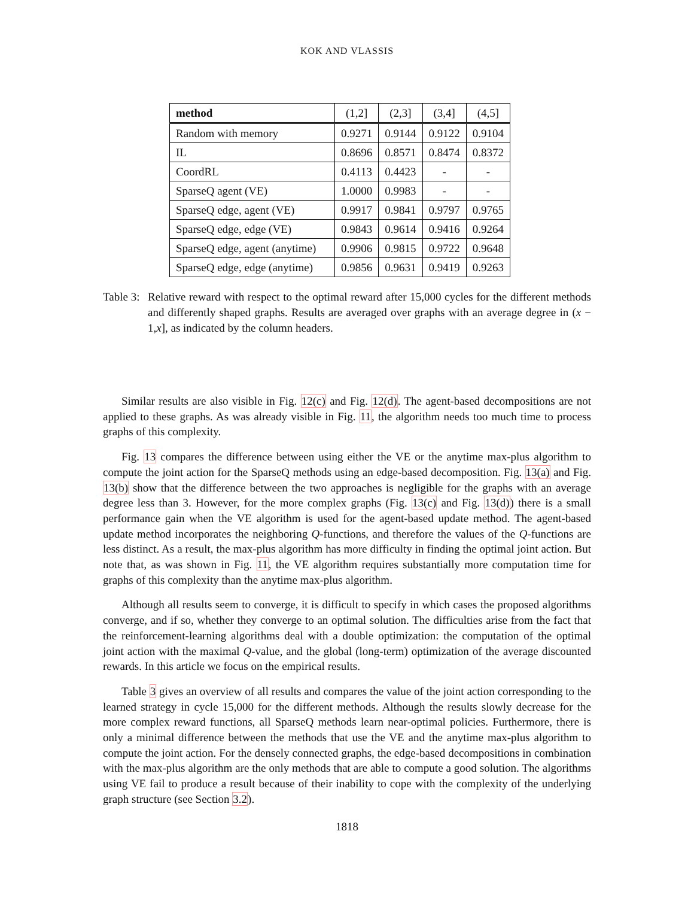KOK AND VLASSIS
| method | (1,2] | (2,3] | (3,4] | (4,5] |
| --- | --- | --- | --- | --- |
| Random with memory | 0.9271 | 0.9144 | 0.9122 | 0.9104 |
| IL | 0.8696 | 0.8571 | 0.8474 | 0.8372 |
| CoordRL | 0.4113 | 0.4423 | - | - |
| SparseQ agent (VE) | 1.0000 | 0.9983 | - | - |
| SparseQ edge, agent (VE) | 0.9917 | 0.9841 | 0.9797 | 0.9765 |
| SparseQ edge, edge (VE) | 0.9843 | 0.9614 | 0.9416 | 0.9264 |
| SparseQ edge, agent (anytime) | 0.9906 | 0.9815 | 0.9722 | 0.9648 |
| SparseQ edge, edge (anytime) | 0.9856 | 0.9631 | 0.9419 | 0.9263 |
Table 3:
Relative reward with respect to the optimal reward after 15,000 cycles for the different methods and differently shaped graphs. Results are averaged over graphs with an average degree in (x − 1,x], as indicated by the column headers.
Similar results are also visible in Fig. 12(c) and Fig. 12(d). The agent-based decompositions are not applied to these graphs. As was already visible in Fig. 11, the algorithm needs too much time to process graphs of this complexity.
Fig. 13 compares the difference between using either the VE or the anytime max-plus algorithm to compute the joint action for the SparseQ methods using an edge-based decomposition. Fig. 13(a) and Fig. 13(b) show that the difference between the two approaches is negligible for the graphs with an average degree less than 3. However, for the more complex graphs (Fig. 13(c) and Fig. 13(d)) there is a small performance gain when the VE algorithm is used for the agent-based update method. The agent-based update method incorporates the neighboring Q-functions, and therefore the values of the Q-functions are less distinct. As a result, the max-plus algorithm has more difficulty in finding the optimal joint action. But note that, as was shown in Fig. 11, the VE algorithm requires substantially more computation time for graphs of this complexity than the anytime max-plus algorithm.
Although all results seem to converge, it is difficult to specify in which cases the proposed algorithms converge, and if so, whether they converge to an optimal solution. The difficulties arise from the fact that the reinforcement-learning algorithms deal with a double optimization: the computation of the optimal joint action with the maximal Q-value, and the global (long-term) optimization of the average discounted rewards. In this article we focus on the empirical results.
Table 3 gives an overview of all results and compares the value of the joint action corresponding to the learned strategy in cycle 15,000 for the different methods. Although the results slowly decrease for the more complex reward functions, all SparseQ methods learn near-optimal policies. Furthermore, there is only a minimal difference between the methods that use the VE and the anytime max-plus algorithm to compute the joint action. For the densely connected graphs, the edge-based decompositions in combination with the max-plus algorithm are the only methods that are able to compute a good solution. The algorithms using VE fail to produce a result because of their inability to cope with the complexity of the underlying graph structure (see Section 3.2).
1818